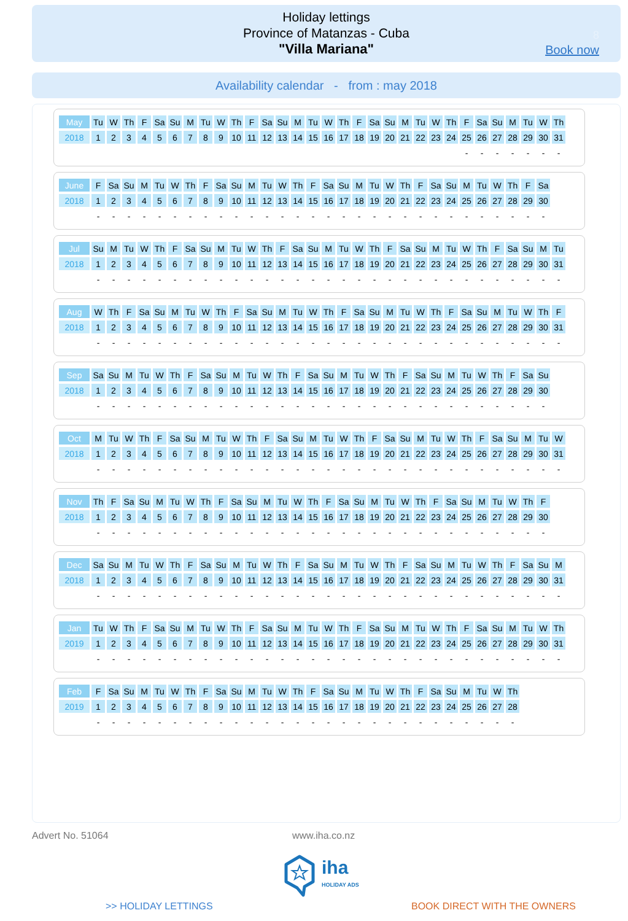Holiday lettings
Province of Matanzas - Cuba
"Villa Mariana"
8
Book now
Availability calendar - from : may 2018
| May | Tu | W | Th | F | Sa | Su | M | Tu | W | Th | F | Sa | Su | M | Tu | W | Th | F | Sa | Su | M | Tu | W | Th | F | Sa | Su | M | Tu | W | Th |
| 2018 | 1 | 2 | 3 | 4 | 5 | 6 | 7 | 8 | 9 | 10 | 11 | 12 | 13 | 14 | 15 | 16 | 17 | 18 | 19 | 20 | 21 | 22 | 23 | 24 | 25 | 26 | 27 | 28 | 29 | 30 | 31 |
| | | | | | | | | | | | | | | | | | | | | | | | | | - | - | - | - | - | - | - |
| June | F | Sa | Su | M | Tu | W | Th | F | Sa | Su | M | Tu | W | Th | F | Sa | Su | M | Tu | W | Th | F | Sa | Su | M | Tu | W | Th | F | Sa |
| 2018 | 1 | 2 | 3 | 4 | 5 | 6 | 7 | 8 | 9 | 10 | 11 | 12 | 13 | 14 | 15 | 16 | 17 | 18 | 19 | 20 | 21 | 22 | 23 | 24 | 25 | 26 | 27 | 28 | 29 | 30 |
| | - | - | - | - | - | - | - | - | - | - | - | - | - | - | - | - | - | - | - | - | - | - | - | - | - | - | - | - | - | - |
| Jul | Su | M | Tu | W | Th | F | Sa | Su | M | Tu | W | Th | F | Sa | Su | M | Tu | W | Th | F | Sa | Su | M | Tu | W | Th | F | Sa | Su | M | Tu |
| 2018 | 1 | 2 | 3 | 4 | 5 | 6 | 7 | 8 | 9 | 10 | 11 | 12 | 13 | 14 | 15 | 16 | 17 | 18 | 19 | 20 | 21 | 22 | 23 | 24 | 25 | 26 | 27 | 28 | 29 | 30 | 31 |
| | - | - | - | - | - | - | - | - | - | - | - | - | - | - | - | - | - | - | - | - | - | - | - | - | - | - | - | - | - | - | - |
| Aug | W | Th | F | Sa | Su | M | Tu | W | Th | F | Sa | Su | M | Tu | W | Th | F | Sa | Su | M | Tu | W | Th | F | Sa | Su | M | Tu | W | Th | F |
| 2018 | 1 | 2 | 3 | 4 | 5 | 6 | 7 | 8 | 9 | 10 | 11 | 12 | 13 | 14 | 15 | 16 | 17 | 18 | 19 | 20 | 21 | 22 | 23 | 24 | 25 | 26 | 27 | 28 | 29 | 30 | 31 |
| | - | - | - | - | - | - | - | - | - | - | - | - | - | - | - | - | - | - | - | - | - | - | - | - | - | - | - | - | - | - | - |
| Sep | Sa | Su | M | Tu | W | Th | F | Sa | Su | M | Tu | W | Th | F | Sa | Su | M | Tu | W | Th | F | Sa | Su | M | Tu | W | Th | F | Sa | Su |
| 2018 | 1 | 2 | 3 | 4 | 5 | 6 | 7 | 8 | 9 | 10 | 11 | 12 | 13 | 14 | 15 | 16 | 17 | 18 | 19 | 20 | 21 | 22 | 23 | 24 | 25 | 26 | 27 | 28 | 29 | 30 |
| | - | - | - | - | - | - | - | - | - | - | - | - | - | - | - | - | - | - | - | - | - | - | - | - | - | - | - | - | - | - |
| Oct | M | Tu | W | Th | F | Sa | Su | M | Tu | W | Th | F | Sa | Su | M | Tu | W | Th | F | Sa | Su | M | Tu | W | Th | F | Sa | Su | M | Tu | W |
| 2018 | 1 | 2 | 3 | 4 | 5 | 6 | 7 | 8 | 9 | 10 | 11 | 12 | 13 | 14 | 15 | 16 | 17 | 18 | 19 | 20 | 21 | 22 | 23 | 24 | 25 | 26 | 27 | 28 | 29 | 30 | 31 |
| | - | - | - | - | - | - | - | - | - | - | - | - | - | - | - | - | - | - | - | - | - | - | - | - | - | - | - | - | - | - | - |
| Nov | Th | F | Sa | Su | M | Tu | W | Th | F | Sa | Su | M | Tu | W | Th | F | Sa | Su | M | Tu | W | Th | F | Sa | Su | M | Tu | W | Th | F |
| 2018 | 1 | 2 | 3 | 4 | 5 | 6 | 7 | 8 | 9 | 10 | 11 | 12 | 13 | 14 | 15 | 16 | 17 | 18 | 19 | 20 | 21 | 22 | 23 | 24 | 25 | 26 | 27 | 28 | 29 | 30 |
| | - | - | - | - | - | - | - | - | - | - | - | - | - | - | - | - | - | - | - | - | - | - | - | - | - | - | - | - | - | - |
| Dec | Sa | Su | M | Tu | W | Th | F | Sa | Su | M | Tu | W | Th | F | Sa | Su | M | Tu | W | Th | F | Sa | Su | M | Tu | W | Th | F | Sa | Su | M |
| 2018 | 1 | 2 | 3 | 4 | 5 | 6 | 7 | 8 | 9 | 10 | 11 | 12 | 13 | 14 | 15 | 16 | 17 | 18 | 19 | 20 | 21 | 22 | 23 | 24 | 25 | 26 | 27 | 28 | 29 | 30 | 31 |
| | - | - | - | - | - | - | - | - | - | - | - | - | - | - | - | - | - | - | - | - | - | - | - | - | - | - | - | - | - | - | - |
| Jan | Tu | W | Th | F | Sa | Su | M | Tu | W | Th | F | Sa | Su | M | Tu | W | Th | F | Sa | Su | M | Tu | W | Th | F | Sa | Su | M | Tu | W | Th |
| 2019 | 1 | 2 | 3 | 4 | 5 | 6 | 7 | 8 | 9 | 10 | 11 | 12 | 13 | 14 | 15 | 16 | 17 | 18 | 19 | 20 | 21 | 22 | 23 | 24 | 25 | 26 | 27 | 28 | 29 | 30 | 31 |
| | - | - | - | - | - | - | - | - | - | - | - | - | - | - | - | - | - | - | - | - | - | - | - | - | - | - | - | - | - | - | - |
| Feb | F | Sa | Su | M | Tu | W | Th | F | Sa | Su | M | Tu | W | Th | F | Sa | Su | M | Tu | W | Th | F | Sa | Su | M | Tu | W | Th |
| 2019 | 1 | 2 | 3 | 4 | 5 | 6 | 7 | 8 | 9 | 10 | 11 | 12 | 13 | 14 | 15 | 16 | 17 | 18 | 19 | 20 | 21 | 22 | 23 | 24 | 25 | 26 | 27 | 28 |
| | - | - | - | - | - | - | - | - | - | - | - | - | - | - | - | - | - | - | - | - | - | - | - | - | - | - | - | - |
Advert No. 51064 www.iha.co.nz
iha
HOLIDAY ADS
>> HOLIDAY LETTINGS BOOK DIRECT WITH THE OWNERS